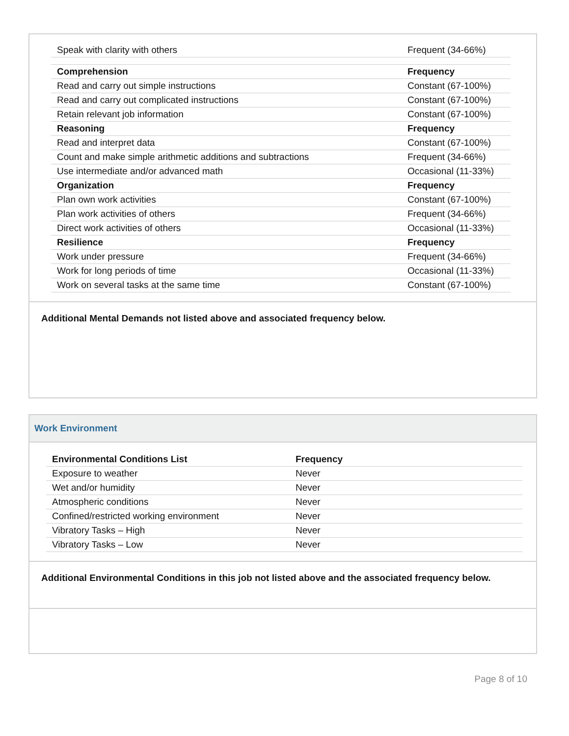| Speak with clarity with others | Frequent (34-66%) |
| Comprehension | Frequency |
| Read and carry out simple instructions | Constant (67-100%) |
| Read and carry out complicated instructions | Constant (67-100%) |
| Retain relevant job information | Constant (67-100%) |
| Reasoning | Frequency |
| Read and interpret data | Constant (67-100%) |
| Count and make simple arithmetic additions and subtractions | Frequent (34-66%) |
| Use intermediate and/or advanced math | Occasional (11-33%) |
| Organization | Frequency |
| Plan own work activities | Constant (67-100%) |
| Plan work activities of others | Frequent (34-66%) |
| Direct work activities of others | Occasional (11-33%) |
| Resilience | Frequency |
| Work under pressure | Frequent (34-66%) |
| Work for long periods of time | Occasional (11-33%) |
| Work on several tasks at the same time | Constant (67-100%) |
Additional Mental Demands not listed above and associated frequency below.
Work Environment
| Environmental Conditions List | Frequency |
| Exposure to weather | Never |
| Wet and/or humidity | Never |
| Atmospheric conditions | Never |
| Confined/restricted working environment | Never |
| Vibratory Tasks – High | Never |
| Vibratory Tasks – Low | Never |
Additional Environmental Conditions in this job not listed above and the associated frequency below.
Page 8 of 10